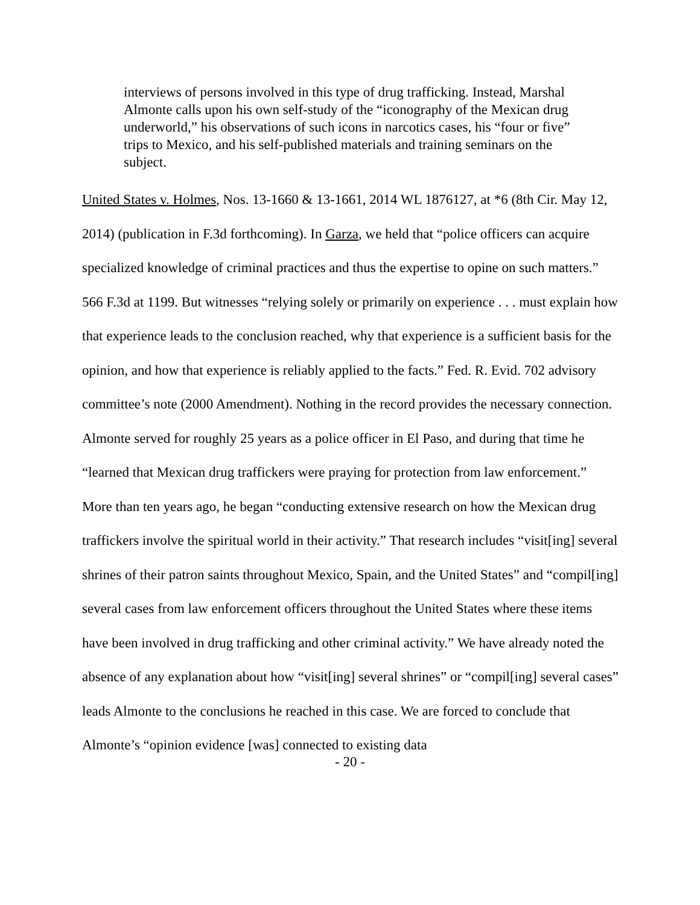interviews of persons involved in this type of drug trafficking. Instead, Marshal Almonte calls upon his own self-study of the “iconography of the Mexican drug underworld,” his observations of such icons in narcotics cases, his “four or five” trips to Mexico, and his self-published materials and training seminars on the subject.
United States v. Holmes, Nos. 13-1660 & 13-1661, 2014 WL 1876127, at *6 (8th Cir. May 12, 2014) (publication in F.3d forthcoming). In Garza, we held that “police officers can acquire specialized knowledge of criminal practices and thus the expertise to opine on such matters.” 566 F.3d at 1199. But witnesses “relying solely or primarily on experience . . . must explain how that experience leads to the conclusion reached, why that experience is a sufficient basis for the opinion, and how that experience is reliably applied to the facts.” Fed. R. Evid. 702 advisory committee’s note (2000 Amendment). Nothing in the record provides the necessary connection. Almonte served for roughly 25 years as a police officer in El Paso, and during that time he “learned that Mexican drug traffickers were praying for protection from law enforcement.” More than ten years ago, he began “conducting extensive research on how the Mexican drug traffickers involve the spiritual world in their activity.” That research includes “visit[ing] several shrines of their patron saints throughout Mexico, Spain, and the United States” and “compil[ing] several cases from law enforcement officers throughout the United States where these items have been involved in drug trafficking and other criminal activity.” We have already noted the absence of any explanation about how “visit[ing] several shrines” or “compil[ing] several cases” leads Almonte to the conclusions he reached in this case. We are forced to conclude that Almonte’s “opinion evidence [was] connected to existing data
- 20 -